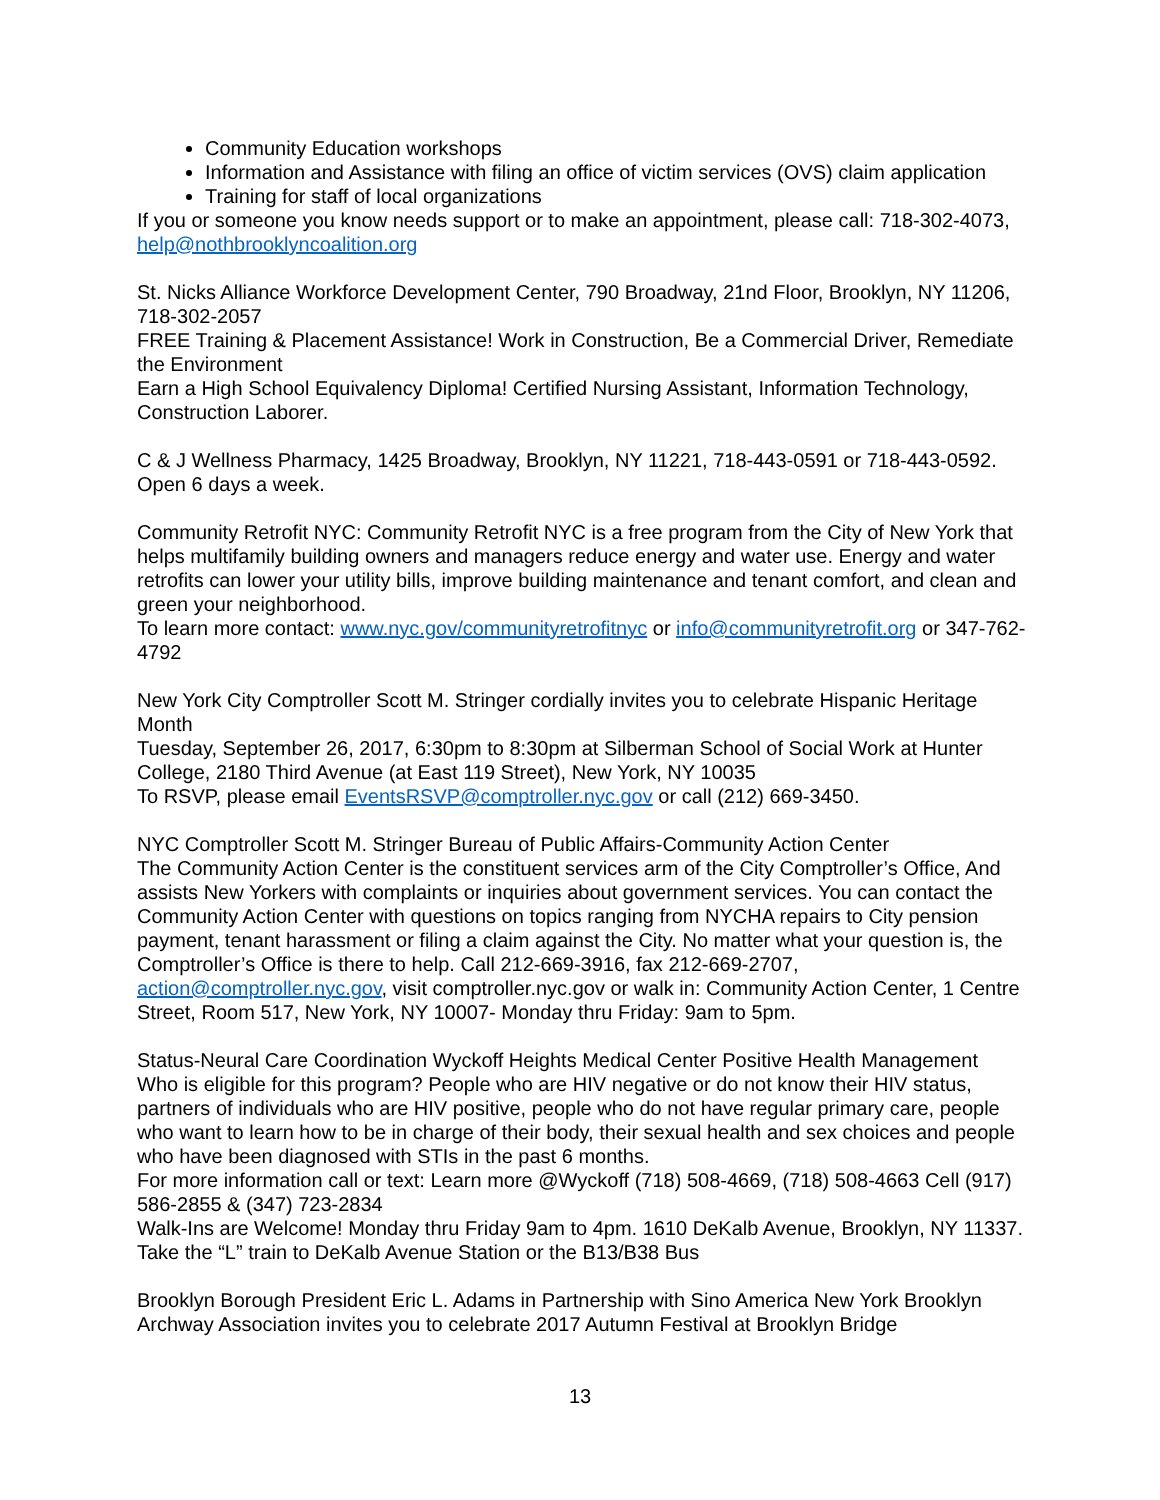Community Education workshops
Information and Assistance with filing an office of victim services (OVS) claim application
Training for staff of local organizations
If you or someone you know needs support or to make an appointment, please call: 718-302-4073, help@nothbrooklyncoalition.org
St. Nicks Alliance Workforce Development Center, 790 Broadway, 21nd Floor, Brooklyn, NY 11206, 718-302-2057
FREE Training & Placement Assistance! Work in Construction, Be a Commercial Driver, Remediate the Environment
Earn a High School Equivalency Diploma! Certified Nursing Assistant, Information Technology, Construction Laborer.
C & J Wellness Pharmacy, 1425 Broadway, Brooklyn, NY 11221, 718-443-0591 or 718-443-0592. Open 6 days a week.
Community Retrofit NYC: Community Retrofit NYC is a free program from the City of New York that helps multifamily building owners and managers reduce energy and water use. Energy and water retrofits can lower your utility bills, improve building maintenance and tenant comfort, and clean and green your neighborhood.
To learn more contact: www.nyc.gov/communityretrofitnyc or info@communityretrofit.org or 347-762-4792
New York City Comptroller Scott M. Stringer cordially invites you to celebrate Hispanic Heritage Month
Tuesday, September 26, 2017, 6:30pm to 8:30pm at Silberman School of Social Work at Hunter College, 2180 Third Avenue (at East 119 Street), New York, NY 10035
To RSVP, please email EventsRSVP@comptroller.nyc.gov or call (212) 669-3450.
NYC Comptroller Scott M. Stringer Bureau of Public Affairs-Community Action Center
The Community Action Center is the constituent services arm of the City Comptroller’s Office, And assists New Yorkers with complaints or inquiries about government services. You can contact the Community Action Center with questions on topics ranging from NYCHA repairs to City pension payment, tenant harassment or filing a claim against the City. No matter what your question is, the Comptroller’s Office is there to help. Call 212-669-3916, fax 212-669-2707, action@comptroller.nyc.gov, visit comptroller.nyc.gov or walk in: Community Action Center, 1 Centre Street, Room 517, New York, NY 10007- Monday thru Friday: 9am to 5pm.
Status-Neural Care Coordination Wyckoff Heights Medical Center Positive Health Management
Who is eligible for this program? People who are HIV negative or do not know their HIV status, partners of individuals who are HIV positive, people who do not have regular primary care, people who want to learn how to be in charge of their body, their sexual health and sex choices and people who have been diagnosed with STIs in the past 6 months.
For more information call or text: Learn more @Wyckoff (718) 508-4669, (718) 508-4663 Cell (917) 586-2855 & (347) 723-2834
Walk-Ins are Welcome! Monday thru Friday 9am to 4pm. 1610 DeKalb Avenue, Brooklyn, NY 11337. Take the “L” train to DeKalb Avenue Station or the B13/B38 Bus
Brooklyn Borough President Eric L. Adams in Partnership with Sino America New York Brooklyn Archway Association invites you to celebrate 2017 Autumn Festival at Brooklyn Bridge
13